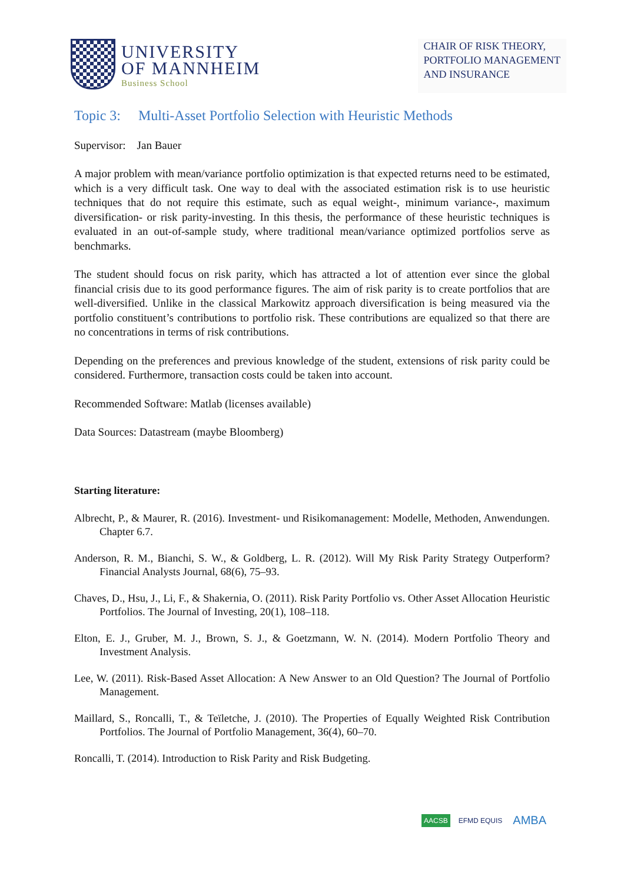UNIVERSITY
OF MANNHEIM
Business School
CHAIR OF RISK THEORY,
PORTFOLIO MANAGEMENT
AND INSURANCE
Topic 3: Multi-Asset Portfolio Selection with Heuristic Methods
Supervisor: Jan Bauer
A major problem with mean/variance portfolio optimization is that expected returns need to be estimated, which is a very difficult task. One way to deal with the associated estimation risk is to use heuristic techniques that do not require this estimate, such as equal weight-, minimum variance-, maximum diversification- or risk parity-investing. In this thesis, the performance of these heuristic techniques is evaluated in an out-of-sample study, where traditional mean/variance optimized portfolios serve as benchmarks.
The student should focus on risk parity, which has attracted a lot of attention ever since the global financial crisis due to its good performance figures. The aim of risk parity is to create portfolios that are well-diversified. Unlike in the classical Markowitz approach diversification is being measured via the portfolio constituent’s contributions to portfolio risk. These contributions are equalized so that there are no concentrations in terms of risk contributions.
Depending on the preferences and previous knowledge of the student, extensions of risk parity could be considered. Furthermore, transaction costs could be taken into account.
Recommended Software: Matlab (licenses available)
Data Sources: Datastream (maybe Bloomberg)
Starting literature:
Albrecht, P., & Maurer, R. (2016). Investment- und Risikomanagement: Modelle, Methoden, Anwendungen. Chapter 6.7.
Anderson, R. M., Bianchi, S. W., & Goldberg, L. R. (2012). Will My Risk Parity Strategy Outperform? Financial Analysts Journal, 68(6), 75–93.
Chaves, D., Hsu, J., Li, F., & Shakernia, O. (2011). Risk Parity Portfolio vs. Other Asset Allocation Heuristic Portfolios. The Journal of Investing, 20(1), 108–118.
Elton, E. J., Gruber, M. J., Brown, S. J., & Goetzmann, W. N. (2014). Modern Portfolio Theory and Investment Analysis.
Lee, W. (2011). Risk-Based Asset Allocation: A New Answer to an Old Question? The Journal of Portfolio Management.
Maillard, S., Roncalli, T., & Teïletche, J. (2010). The Properties of Equally Weighted Risk Contribution Portfolios. The Journal of Portfolio Management, 36(4), 60–70.
Roncalli, T. (2014). Introduction to Risk Parity and Risk Budgeting.
AACSB EFMD EQUIS AMBA